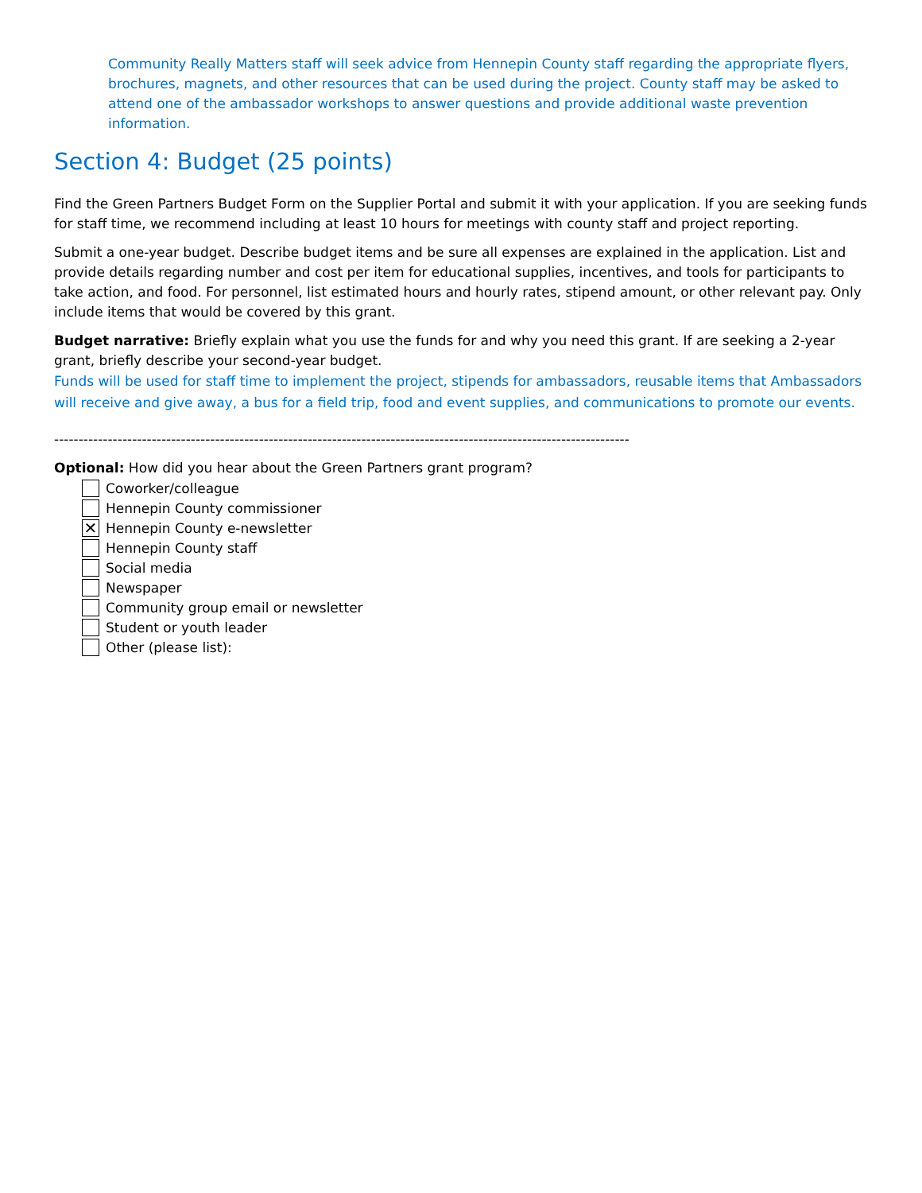Community Really Matters staff will seek advice from Hennepin County staff regarding the appropriate flyers, brochures, magnets, and other resources that can be used during the project. County staff may be asked to attend one of the ambassador workshops to answer questions and provide additional waste prevention information.
Section 4: Budget (25 points)
Find the Green Partners Budget Form on the Supplier Portal and submit it with your application. If you are seeking funds for staff time, we recommend including at least 10 hours for meetings with county staff and project reporting.
Submit a one-year budget. Describe budget items and be sure all expenses are explained in the application. List and provide details regarding number and cost per item for educational supplies, incentives, and tools for participants to take action, and food. For personnel, list estimated hours and hourly rates, stipend amount, or other relevant pay. Only include items that would be covered by this grant.
Budget narrative: Briefly explain what you use the funds for and why you need this grant. If are seeking a 2-year grant, briefly describe your second-year budget.
Funds will be used for staff time to implement the project, stipends for ambassadors, reusable items that Ambassadors will receive and give away, a bus for a field trip, food and event supplies, and communications to promote our events.
----------------------------------------------------------------------------------------------------------------------
Optional: How did you hear about the Green Partners grant program?
Coworker/colleague
Hennepin County commissioner
✕ Hennepin County e-newsletter
Hennepin County staff
Social media
Newspaper
Community group email or newsletter
Student or youth leader
Other (please list):